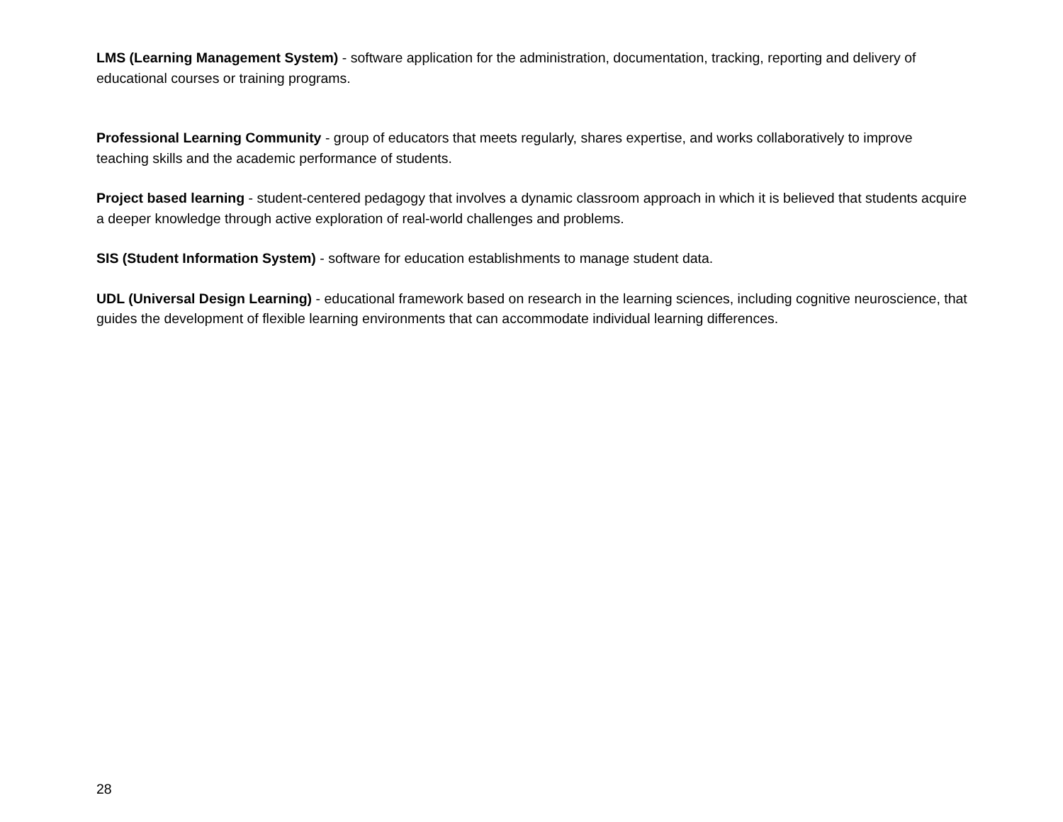LMS (Learning Management System) - software application for the administration, documentation, tracking, reporting and delivery of educational courses or training programs.
Professional Learning Community - group of educators that meets regularly, shares expertise, and works collaboratively to improve teaching skills and the academic performance of students.
Project based learning - student-centered pedagogy that involves a dynamic classroom approach in which it is believed that students acquire a deeper knowledge through active exploration of real-world challenges and problems.
SIS (Student Information System) - software for education establishments to manage student data.
UDL (Universal Design Learning) - educational framework based on research in the learning sciences, including cognitive neuroscience, that guides the development of flexible learning environments that can accommodate individual learning differences.
28